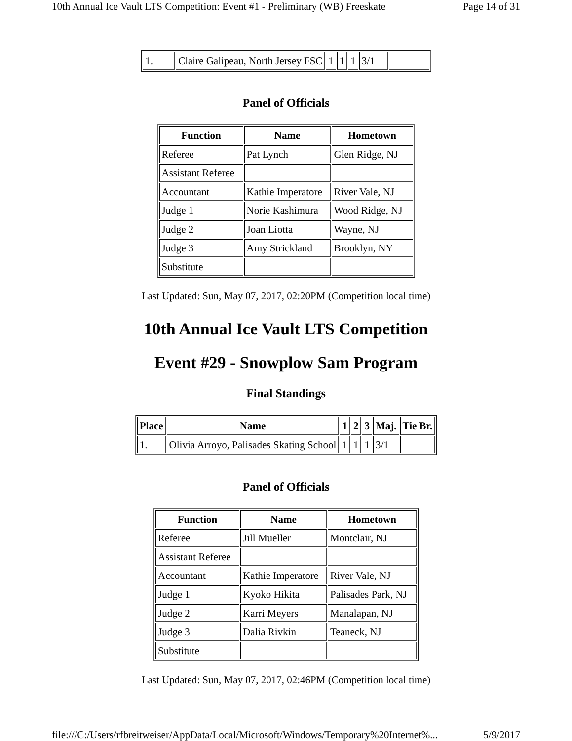10th Annual Ice Vault LTS Competition: Event #1 - Preliminary (WB) Freeskate Page 14 of 31
| 1. | Claire Galipeau, North Jersey FSC | 1 | 1 | 1 | 3/1 | |
Panel of Officials
| Function | Name | Hometown |
| --- | --- | --- |
| Referee | Pat Lynch | Glen Ridge, NJ |
| Assistant Referee | | |
| Accountant | Kathie Imperatore | River Vale, NJ |
| Judge 1 | Norie Kashimura | Wood Ridge, NJ |
| Judge 2 | Joan Liotta | Wayne, NJ |
| Judge 3 | Amy Strickland | Brooklyn, NY |
| Substitute | | |
Last Updated: Sun, May 07, 2017, 02:20PM (Competition local time)
10th Annual Ice Vault LTS Competition
Event #29 - Snowplow Sam Program
Final Standings
| Place | Name | 1 | 2 | 3 | Maj. | Tie Br. |
| --- | --- | --- | --- | --- | --- | --- |
| 1. | Olivia Arroyo, Palisades Skating School | 1 | 1 | 1 | 3/1 | |
Panel of Officials
| Function | Name | Hometown |
| --- | --- | --- |
| Referee | Jill Mueller | Montclair, NJ |
| Assistant Referee | | |
| Accountant | Kathie Imperatore | River Vale, NJ |
| Judge 1 | Kyoko Hikita | Palisades Park, NJ |
| Judge 2 | Karri Meyers | Manalapan, NJ |
| Judge 3 | Dalia Rivkin | Teaneck, NJ |
| Substitute | | |
Last Updated: Sun, May 07, 2017, 02:46PM (Competition local time)
file:///C:/Users/rfbreitweiser/AppData/Local/Microsoft/Windows/Temporary%20Internet%... 5/9/2017